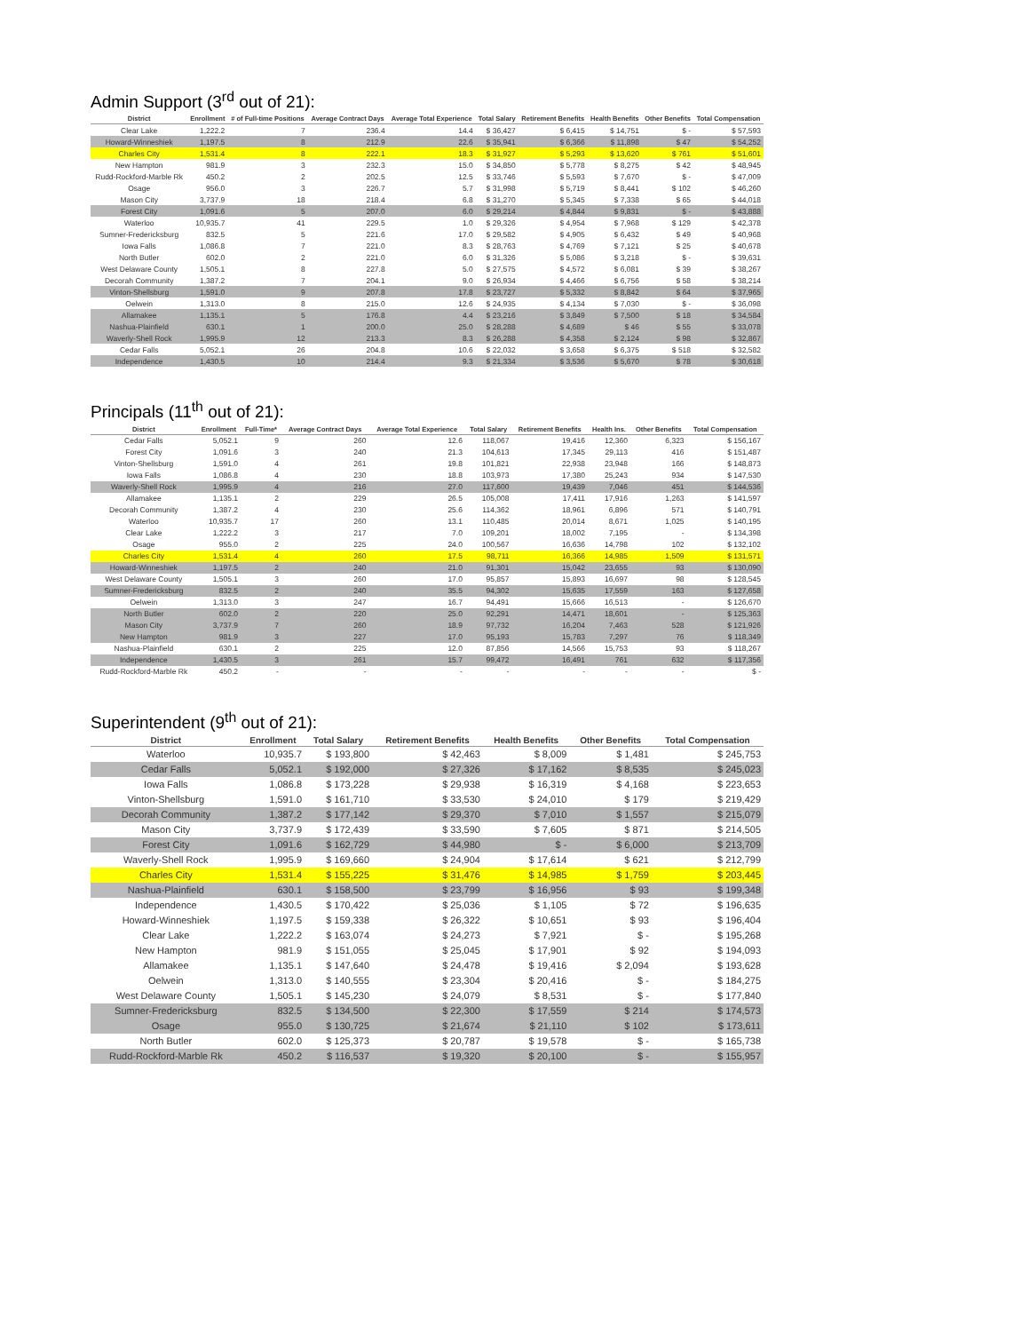Admin Support (3<sup>rd</sup> out of 21):
| District | Enrollment | # of Full-time Positions | Average Contract Days | Average Total Experience | Total Salary | Retirement Benefits | Health Benefits | Other Benefits | Total Compensation |
| --- | --- | --- | --- | --- | --- | --- | --- | --- | --- |
| Clear Lake | 1,222.2 | 7 | 236.4 | 14.4 | $ 36,427 | $ 6,415 | $ 14,751 | $ - | $ 57,593 |
| Howard-Winneshiek | 1,197.5 | 8 | 212.9 | 22.6 | $ 35,941 | $ 6,366 | $ 11,898 | $ 47 | $ 54,252 |
| Charles City | 1,531.4 | 8 | 222.1 | 18.3 | $ 31,927 | $ 5,293 | $ 13,620 | $ 761 | $ 51,601 |
| New Hampton | 981.9 | 3 | 232.3 | 15.0 | $ 34,850 | $ 5,778 | $ 8,275 | $ 42 | $ 48,945 |
| Rudd-Rockford-Marble Rk | 450.2 | 2 | 202.5 | 12.5 | $ 33,746 | $ 5,593 | $ 7,670 | $ - | $ 47,009 |
| Osage | 956.0 | 3 | 226.7 | 5.7 | $ 31,998 | $ 5,719 | $ 8,441 | $ 102 | $ 46,260 |
| Mason City | 3,737.9 | 18 | 218.4 | 6.8 | $ 31,270 | $ 5,345 | $ 7,338 | $ 65 | $ 44,018 |
| Forest City | 1,091.6 | 5 | 207.0 | 6.0 | $ 29,214 | $ 4,844 | $ 9,831 | $ - | $ 43,888 |
| Waterloo | 10,935.7 | 41 | 229.5 | 1.0 | $ 29,326 | $ 4,954 | $ 7,968 | $ 129 | $ 42,378 |
| Sumner-Fredericksburg | 832.5 | 5 | 221.6 | 17.0 | $ 29,582 | $ 4,905 | $ 6,432 | $ 49 | $ 40,968 |
| Iowa Falls | 1,086.8 | 7 | 221.0 | 8.3 | $ 28,763 | $ 4,769 | $ 7,121 | $ 25 | $ 40,678 |
| North Butler | 602.0 | 2 | 221.0 | 6.0 | $ 31,326 | $ 5,086 | $ 3,218 | $ - | $ 39,631 |
| West Delaware County | 1,505.1 | 8 | 227.8 | 5.0 | $ 27,575 | $ 4,572 | $ 6,081 | $ 39 | $ 38,267 |
| Decorah Community | 1,387.2 | 7 | 204.1 | 9.0 | $ 26,934 | $ 4,466 | $ 6,756 | $ 58 | $ 38,214 |
| Vinton-Shellsburg | 1,591.0 | 9 | 207.8 | 17.8 | $ 23,727 | $ 5,332 | $ 8,842 | $ 64 | $ 37,965 |
| Oelwein | 1,313.0 | 8 | 215.0 | 12.6 | $ 24,935 | $ 4,134 | $ 7,030 | $ - | $ 36,098 |
| Allamakee | 1,135.1 | 5 | 176.8 | 4.4 | $ 23,216 | $ 3,849 | $ 7,500 | $ 18 | $ 34,584 |
| Nashua-Plainfield | 630.1 | 1 | 200.0 | 25.0 | $ 28,288 | $ 4,689 | $ 46 | $ 55 | $ 33,078 |
| Waverly-Shell Rock | 1,995.9 | 12 | 213.3 | 8.3 | $ 26,288 | $ 4,358 | $ 2,124 | $ 98 | $ 32,867 |
| Cedar Falls | 5,052.1 | 26 | 204.8 | 10.6 | $ 22,032 | $ 3,658 | $ 6,375 | $ 518 | $ 32,582 |
| Independence | 1,430.5 | 10 | 214.4 | 9.3 | $ 21,334 | $ 3,536 | $ 5,670 | $ 78 | $ 30,618 |
Principals (11<sup>th</sup> out of 21):
| District | Enrollment | Full-Time* | Average Contract Days | Average Total Experience | Total Salary | Retirement Benefits | Health Ins. | Other Benefits | Total Compensation |
| --- | --- | --- | --- | --- | --- | --- | --- | --- | --- |
| Cedar Falls | 5,052.1 | 9 | 260 | 12.6 | 118,067 | 19,416 | 12,360 | 6,323 | $ 156,167 |
| Forest City | 1,091.6 | 3 | 240 | 21.3 | 104,613 | 17,345 | 29,113 | 416 | $ 151,487 |
| Vinton-Shellsburg | 1,591.0 | 4 | 261 | 19.8 | 101,821 | 22,938 | 23,948 | 166 | $ 148,873 |
| Iowa Falls | 1,086.8 | 4 | 230 | 18.8 | 103,973 | 17,380 | 25,243 | 934 | $ 147,530 |
| Waverly-Shell Rock | 1,995.9 | 4 | 216 | 27.0 | 117,600 | 19,439 | 7,046 | 451 | $ 144,536 |
| Allamakee | 1,135.1 | 2 | 229 | 26.5 | 105,008 | 17,411 | 17,916 | 1,263 | $ 141,597 |
| Decorah Community | 1,387.2 | 4 | 230 | 25.6 | 114,362 | 18,961 | 6,896 | 571 | $ 140,791 |
| Waterloo | 10,935.7 | 17 | 260 | 13.1 | 110,485 | 20,014 | 8,671 | 1,025 | $ 140,195 |
| Clear Lake | 1,222.2 | 3 | 217 | 7.0 | 109,201 | 18,002 | 7,195 | - | $ 134,398 |
| Osage | 955.0 | 2 | 225 | 24.0 | 100,567 | 16,636 | 14,798 | 102 | $ 132,102 |
| Charles City | 1,531.4 | 4 | 260 | 17.5 | 98,711 | 16,366 | 14,985 | 1,509 | $ 131,571 |
| Howard-Winneshiek | 1,197.5 | 2 | 240 | 21.0 | 91,301 | 15,042 | 23,655 | 93 | $ 130,090 |
| West Delaware County | 1,505.1 | 3 | 260 | 17.0 | 95,857 | 15,893 | 16,697 | 98 | $ 128,545 |
| Sumner-Fredericksburg | 832.5 | 2 | 240 | 35.5 | 94,302 | 15,635 | 17,559 | 163 | $ 127,658 |
| Oelwein | 1,313.0 | 3 | 247 | 16.7 | 94,491 | 15,666 | 16,513 | - | $ 126,670 |
| North Butler | 602.0 | 2 | 220 | 25.0 | 92,291 | 14,471 | 18,601 | - | $ 125,363 |
| Mason City | 3,737.9 | 7 | 260 | 18.9 | 97,732 | 16,204 | 7,463 | 528 | $ 121,926 |
| New Hampton | 981.9 | 3 | 227 | 17.0 | 95,193 | 15,783 | 7,297 | 76 | $ 118,349 |
| Nashua-Plainfield | 630.1 | 2 | 225 | 12.0 | 87,856 | 14,566 | 15,753 | 93 | $ 118,267 |
| Independence | 1,430.5 | 3 | 261 | 15.7 | 99,472 | 16,491 | 761 | 632 | $ 117,356 |
| Rudd-Rockford-Marble Rk | 450.2 | - | - | - | - | - | - | - | $ - |
Superintendent (9<sup>th</sup> out of 21):
| District | Enrollment | Total Salary | Retirement Benefits | Health Benefits | Other Benefits | Total Compensation |
| --- | --- | --- | --- | --- | --- | --- |
| Waterloo | 10,935.7 | $ 193,800 | $ 42,463 | $ 8,009 | $ 1,481 | $ 245,753 |
| Cedar Falls | 5,052.1 | $ 192,000 | $ 27,326 | $ 17,162 | $ 8,535 | $ 245,023 |
| Iowa Falls | 1,086.8 | $ 173,228 | $ 29,938 | $ 16,319 | $ 4,168 | $ 223,653 |
| Vinton-Shellsburg | 1,591.0 | $ 161,710 | $ 33,530 | $ 24,010 | $ 179 | $ 219,429 |
| Decorah Community | 1,387.2 | $ 177,142 | $ 29,370 | $ 7,010 | $ 1,557 | $ 215,079 |
| Mason City | 3,737.9 | $ 172,439 | $ 33,590 | $ 7,605 | $ 871 | $ 214,505 |
| Forest City | 1,091.6 | $ 162,729 | $ 44,980 | $ - | $ 6,000 | $ 213,709 |
| Waverly-Shell Rock | 1,995.9 | $ 169,660 | $ 24,904 | $ 17,614 | $ 621 | $ 212,799 |
| Charles City | 1,531.4 | $ 155,225 | $ 31,476 | $ 14,985 | $ 1,759 | $ 203,445 |
| Nashua-Plainfield | 630.1 | $ 158,500 | $ 23,799 | $ 16,956 | $ 93 | $ 199,348 |
| Independence | 1,430.5 | $ 170,422 | $ 25,036 | $ 1,105 | $ 72 | $ 196,635 |
| Howard-Winneshiek | 1,197.5 | $ 159,338 | $ 26,322 | $ 10,651 | $ 93 | $ 196,404 |
| Clear Lake | 1,222.2 | $ 163,074 | $ 24,273 | $ 7,921 | $ - | $ 195,268 |
| New Hampton | 981.9 | $ 151,055 | $ 25,045 | $ 17,901 | $ 92 | $ 194,093 |
| Allamakee | 1,135.1 | $ 147,640 | $ 24,478 | $ 19,416 | $ 2,094 | $ 193,628 |
| Oelwein | 1,313.0 | $ 140,555 | $ 23,304 | $ 20,416 | $ - | $ 184,275 |
| West Delaware County | 1,505.1 | $ 145,230 | $ 24,079 | $ 8,531 | $ - | $ 177,840 |
| Sumner-Fredericksburg | 832.5 | $ 134,500 | $ 22,300 | $ 17,559 | $ 214 | $ 174,573 |
| Osage | 955.0 | $ 130,725 | $ 21,674 | $ 21,110 | $ 102 | $ 173,611 |
| North Butler | 602.0 | $ 125,373 | $ 20,787 | $ 19,578 | $ - | $ 165,738 |
| Rudd-Rockford-Marble Rk | 450.2 | $ 116,537 | $ 19,320 | $ 20,100 | $ - | $ 155,957 |